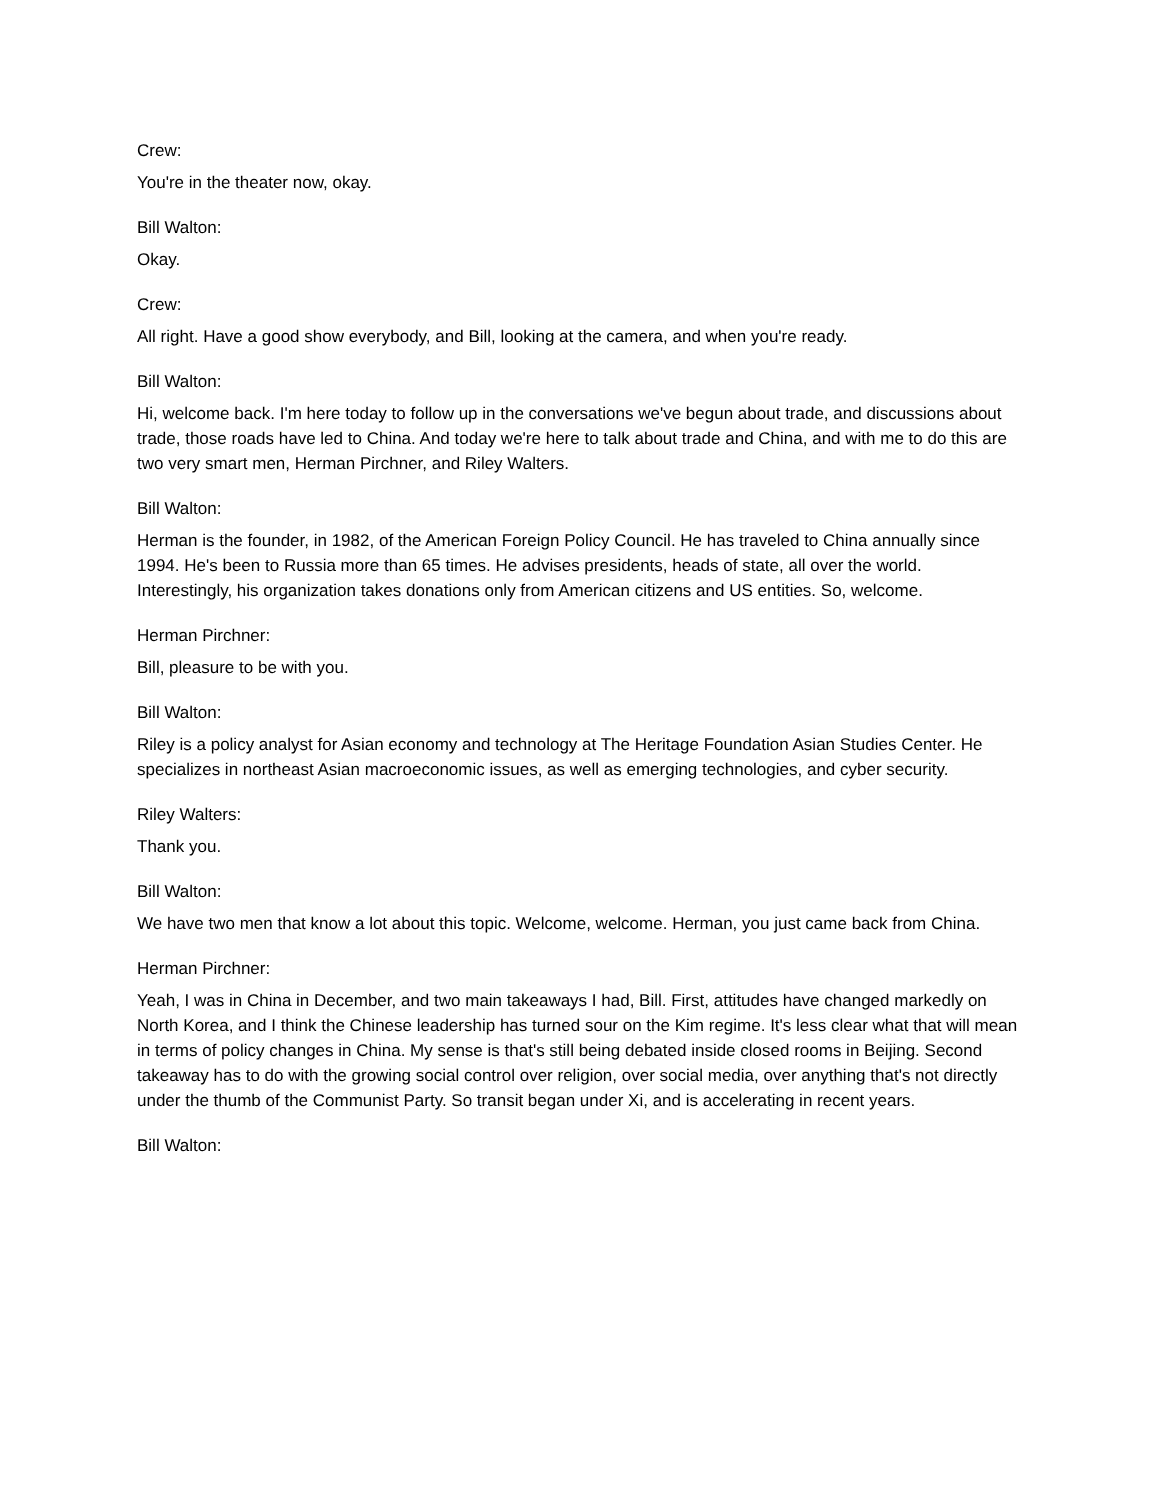Crew:
You're in the theater now, okay.
Bill Walton:
Okay.
Crew:
All right. Have a good show everybody, and Bill, looking at the camera, and when you're ready.
Bill Walton:
Hi, welcome back. I'm here today to follow up in the conversations we've begun about trade, and discussions about trade, those roads have led to China. And today we're here to talk about trade and China, and with me to do this are two very smart men, Herman Pirchner, and Riley Walters.
Bill Walton:
Herman is the founder, in 1982, of the American Foreign Policy Council. He has traveled to China annually since 1994. He's been to Russia more than 65 times. He advises presidents, heads of state, all over the world. Interestingly, his organization takes donations only from American citizens and US entities. So, welcome.
Herman Pirchner:
Bill, pleasure to be with you.
Bill Walton:
Riley is a policy analyst for Asian economy and technology at The Heritage Foundation Asian Studies Center. He specializes in northeast Asian macroeconomic issues, as well as emerging technologies, and cyber security.
Riley Walters:
Thank you.
Bill Walton:
We have two men that know a lot about this topic. Welcome, welcome. Herman, you just came back from China.
Herman Pirchner:
Yeah, I was in China in December, and two main takeaways I had, Bill. First, attitudes have changed markedly on North Korea, and I think the Chinese leadership has turned sour on the Kim regime. It's less clear what that will mean in terms of policy changes in China. My sense is that's still being debated inside closed rooms in Beijing. Second takeaway has to do with the growing social control over religion, over social media, over anything that's not directly under the thumb of the Communist Party. So transit began under Xi, and is accelerating in recent years.
Bill Walton: